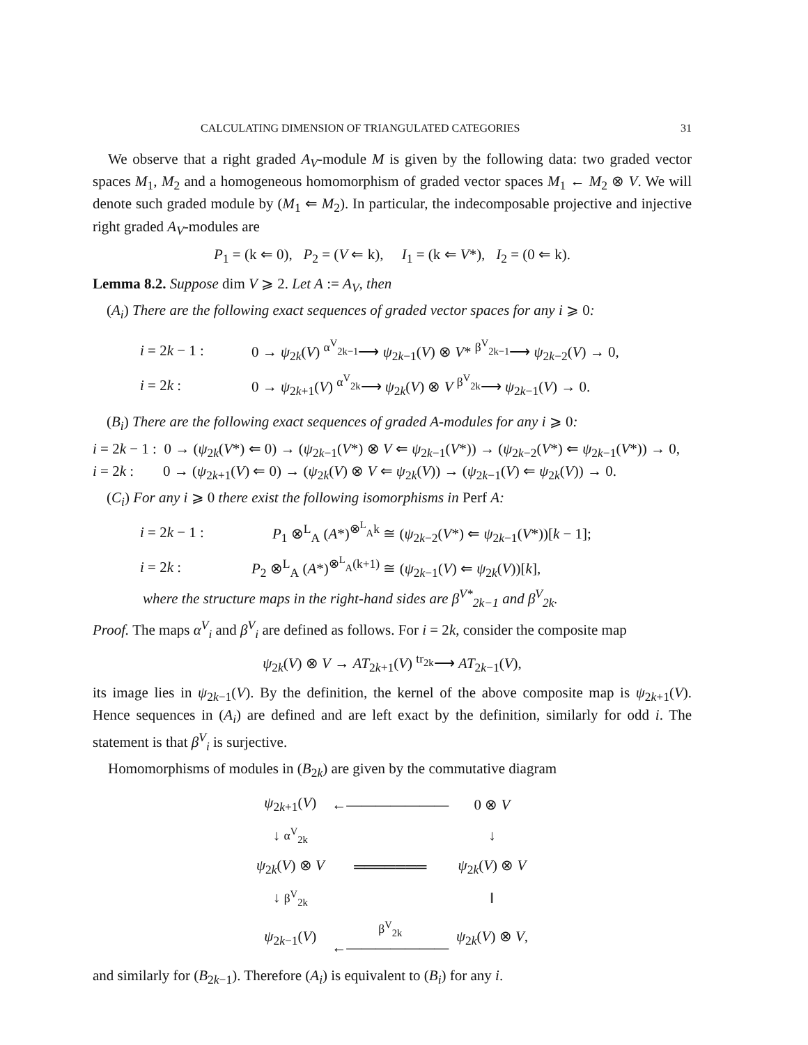CALCULATING DIMENSION OF TRIANGULATED CATEGORIES 31
We observe that a right graded A<sub>V</sub>-module M is given by the following data: two graded vector spaces M<sub>1</sub>, M<sub>2</sub> and a homogeneous homomorphism of graded vector spaces M<sub>1</sub> ← M<sub>2</sub> ⊗ V. We will denote such graded module by (M<sub>1</sub> ⇐ M<sub>2</sub>). In particular, the indecomposable projective and injective right graded A<sub>V</sub>-modules are
P<sub>1</sub> = (k ⇐ 0), P<sub>2</sub> = (V ⇐ k), I<sub>1</sub> = (k ⇐ V*), I<sub>2</sub> = (0 ⇐ k).
Lemma 8.2. Suppose dim V ⩾ 2. Let A := A<sub>V</sub>, then
(A<sub>i</sub>) There are the following exact sequences of graded vector spaces for any i ⩾ 0:
| i = 2 k − 1 : | 0 → ψ<sub>2k</sub>( V ) <sup>α<sup>V</sup><sub>2k−1</sub></sup>⟶ ψ<sub>2k−1</sub>( V ) ⊗ V * <sup>β<sup>V</sup><sub>2k−1</sub></sup>⟶ ψ<sub>2k−2</sub>( V ) → 0, |
| i = 2 k : | 0 → ψ<sub>2k+1</sub>( V ) <sup>α<sup>V</sup><sub>2k</sub></sup>⟶ ψ<sub>2k</sub>( V ) ⊗ V <sup>β<sup>V</sup><sub>2k</sub></sup>⟶ ψ<sub>2k−1</sub>( V ) → 0. |
(B<sub>i</sub>) There are the following exact sequences of graded A-modules for any i ⩾ 0:
i = 2k − 1 : 0 → (ψ<sub>2k</sub>(V*) ⇐ 0) → (ψ<sub>2k−1</sub>(V*) ⊗ V ⇐ ψ<sub>2k−1</sub>(V*)) → (ψ<sub>2k−2</sub>(V*) ⇐ ψ<sub>2k−1</sub>(V*)) → 0,
i = 2k : 0 → (ψ<sub>2k+1</sub>(V) ⇐ 0) → (ψ<sub>2k</sub>(V) ⊗ V ⇐ ψ<sub>2k</sub>(V)) → (ψ<sub>2k−1</sub>(V) ⇐ ψ<sub>2k</sub>(V)) → 0.
(C<sub>i</sub>) For any i ⩾ 0 there exist the following isomorphisms in Perf A:
| i = 2 k − 1 : | P<sub>1</sub> ⊗<sup>L</sup><sub>A</sub> ( A *)<sup>⊗<sup>L</sup><sub>A</sub>k</sup> ≅ ( ψ<sub>2k−2</sub>( V *) ⇐ ψ<sub>2k−1</sub>( V *))[ k − 1]; |
| i = 2 k : | P<sub>2</sub> ⊗<sup>L</sup><sub>A</sub> ( A *)<sup>⊗<sup>L</sup><sub>A</sub>(k+1)</sup> ≅ ( ψ<sub>2k−1</sub>( V ) ⇐ ψ<sub>2k</sub>( V ))[ k ], |
where the structure maps in the right-hand sides are β<sup>V*</sup><sub>2k−1</sub> and β<sup>V</sup><sub>2k</sub>.
Proof. The maps α<sup>V</sup><sub>i</sub> and β<sup>V</sup><sub>i</sub> are defined as follows. For i = 2k, consider the composite map
ψ<sub>2k</sub>(V) ⊗ V → AT<sub>2k+1</sub>(V) <sup>tr<sub>2k</sub></sup>⟶ AT<sub>2k−1</sub>(V),
its image lies in ψ<sub>2k−1</sub>(V). By the definition, the kernel of the above composite map is ψ<sub>2k+1</sub>(V). Hence sequences in (A<sub>i</sub>) are defined and are left exact by the definition, similarly for odd i. The statement is that β<sup>V</sup><sub>i</sub> is surjective.
Homomorphisms of modules in (B<sub>2k</sub>) are given by the commutative diagram
| ψ<sub>2k+1</sub>( V ) | ←――――――― | 0 ⊗ V |
| ↓ α<sup>V</sup><sub>2k</sub> | | ↓ |
| ψ<sub>2k</sub>( V ) ⊗ V | ═══════ | ψ<sub>2k</sub>( V ) ⊗ V |
| ↓ β<sup>V</sup><sub>2k</sub> | | ‖ |
| ψ<sub>2k−1</sub>( V ) | β<sup>V</sup><sub>2k</sub> ←――――――― | ψ<sub>2k</sub>( V ) ⊗ V , |
and similarly for (B<sub>2k−1</sub>). Therefore (A<sub>i</sub>) is equivalent to (B<sub>i</sub>) for any i.